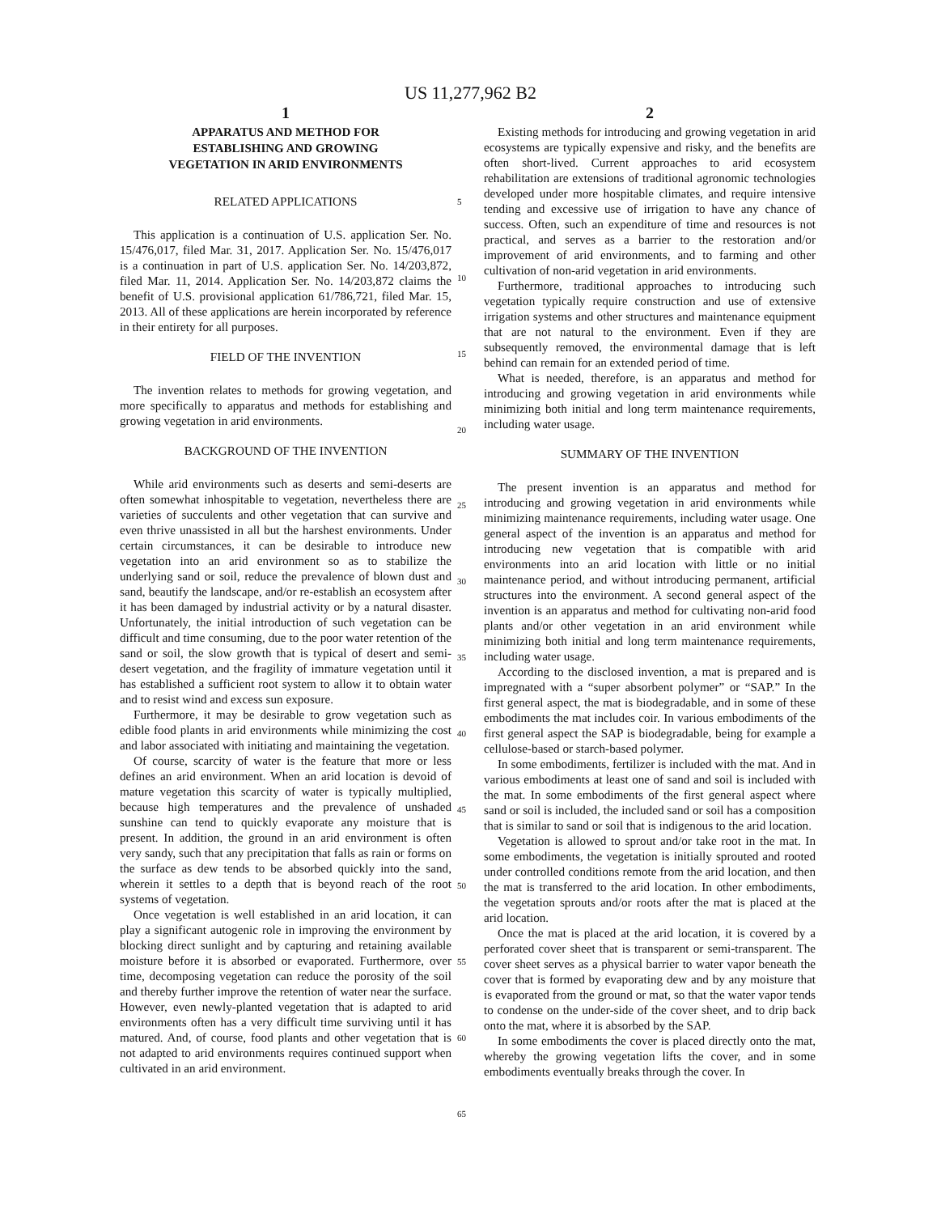US 11,277,962 B2
1
APPARATUS AND METHOD FOR
ESTABLISHING AND GROWING
VEGETATION IN ARID ENVIRONMENTS
RELATED APPLICATIONS
This application is a continuation of U.S. application Ser. No. 15/476,017, filed Mar. 31, 2017. Application Ser. No. 15/476,017 is a continuation in part of U.S. application Ser. No. 14/203,872, filed Mar. 11, 2014. Application Ser. No. 14/203,872 claims the benefit of U.S. provisional application 61/786,721, filed Mar. 15, 2013. All of these applications are herein incorporated by reference in their entirety for all purposes.
FIELD OF THE INVENTION
The invention relates to methods for growing vegetation, and more specifically to apparatus and methods for establishing and growing vegetation in arid environments.
BACKGROUND OF THE INVENTION
While arid environments such as deserts and semi-deserts are often somewhat inhospitable to vegetation, nevertheless there are varieties of succulents and other vegetation that can survive and even thrive unassisted in all but the harshest environments. Under certain circumstances, it can be desirable to introduce new vegetation into an arid environment so as to stabilize the underlying sand or soil, reduce the prevalence of blown dust and sand, beautify the landscape, and/or re-establish an ecosystem after it has been damaged by industrial activity or by a natural disaster. Unfortunately, the initial introduction of such vegetation can be difficult and time consuming, due to the poor water retention of the sand or soil, the slow growth that is typical of desert and semi-desert vegetation, and the fragility of immature vegetation until it has established a sufficient root system to allow it to obtain water and to resist wind and excess sun exposure.
Furthermore, it may be desirable to grow vegetation such as edible food plants in arid environments while minimizing the cost and labor associated with initiating and maintaining the vegetation.
Of course, scarcity of water is the feature that more or less defines an arid environment. When an arid location is devoid of mature vegetation this scarcity of water is typically multiplied, because high temperatures and the prevalence of unshaded sunshine can tend to quickly evaporate any moisture that is present. In addition, the ground in an arid environment is often very sandy, such that any precipitation that falls as rain or forms on the surface as dew tends to be absorbed quickly into the sand, wherein it settles to a depth that is beyond reach of the root systems of vegetation.
Once vegetation is well established in an arid location, it can play a significant autogenic role in improving the environment by blocking direct sunlight and by capturing and retaining available moisture before it is absorbed or evaporated. Furthermore, over time, decomposing vegetation can reduce the porosity of the soil and thereby further improve the retention of water near the surface. However, even newly-planted vegetation that is adapted to arid environments often has a very difficult time surviving until it has matured. And, of course, food plants and other vegetation that is not adapted to arid environments requires continued support when cultivated in an arid environment.
2
Existing methods for introducing and growing vegetation in arid ecosystems are typically expensive and risky, and the benefits are often short-lived. Current approaches to arid ecosystem rehabilitation are extensions of traditional agronomic technologies developed under more hospitable climates, and require intensive tending and excessive use of irrigation to have any chance of success. Often, such an expenditure of time and resources is not practical, and serves as a barrier to the restoration and/or improvement of arid environments, and to farming and other cultivation of non-arid vegetation in arid environments.
Furthermore, traditional approaches to introducing such vegetation typically require construction and use of extensive irrigation systems and other structures and maintenance equipment that are not natural to the environment. Even if they are subsequently removed, the environmental damage that is left behind can remain for an extended period of time.
What is needed, therefore, is an apparatus and method for introducing and growing vegetation in arid environments while minimizing both initial and long term maintenance requirements, including water usage.
SUMMARY OF THE INVENTION
The present invention is an apparatus and method for introducing and growing vegetation in arid environments while minimizing maintenance requirements, including water usage. One general aspect of the invention is an apparatus and method for introducing new vegetation that is compatible with arid environments into an arid location with little or no initial maintenance period, and without introducing permanent, artificial structures into the environment. A second general aspect of the invention is an apparatus and method for cultivating non-arid food plants and/or other vegetation in an arid environment while minimizing both initial and long term maintenance requirements, including water usage.
According to the disclosed invention, a mat is prepared and is impregnated with a “super absorbent polymer” or “SAP.” In the first general aspect, the mat is biodegradable, and in some of these embodiments the mat includes coir. In various embodiments of the first general aspect the SAP is biodegradable, being for example a cellulose-based or starch-based polymer.
In some embodiments, fertilizer is included with the mat. And in various embodiments at least one of sand and soil is included with the mat. In some embodiments of the first general aspect where sand or soil is included, the included sand or soil has a composition that is similar to sand or soil that is indigenous to the arid location.
Vegetation is allowed to sprout and/or take root in the mat. In some embodiments, the vegetation is initially sprouted and rooted under controlled conditions remote from the arid location, and then the mat is transferred to the arid location. In other embodiments, the vegetation sprouts and/or roots after the mat is placed at the arid location.
Once the mat is placed at the arid location, it is covered by a perforated cover sheet that is transparent or semi-transparent. The cover sheet serves as a physical barrier to water vapor beneath the cover that is formed by evaporating dew and by any moisture that is evaporated from the ground or mat, so that the water vapor tends to condense on the under-side of the cover sheet, and to drip back onto the mat, where it is absorbed by the SAP.
In some embodiments the cover is placed directly onto the mat, whereby the growing vegetation lifts the cover, and in some embodiments eventually breaks through the cover. In
5
10
15
20
25
30
35
40
45
50
55
60
65